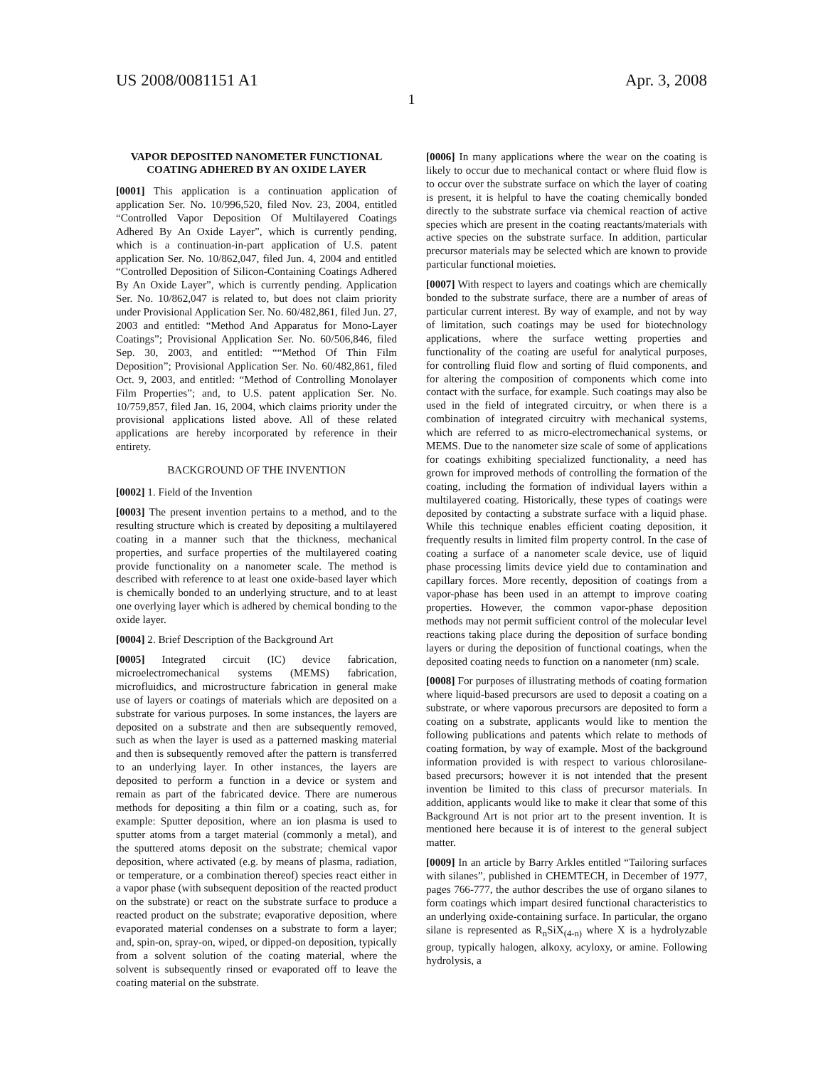US 2008/0081151 A1 Apr. 3, 2008
1
VAPOR DEPOSITED NANOMETER FUNCTIONAL COATING ADHERED BY AN OXIDE LAYER
[0001] This application is a continuation application of application Ser. No. 10/996,520, filed Nov. 23, 2004, entitled “Controlled Vapor Deposition Of Multilayered Coatings Adhered By An Oxide Layer”, which is currently pending, which is a continuation-in-part application of U.S. patent application Ser. No. 10/862,047, filed Jun. 4, 2004 and entitled “Controlled Deposition of Silicon-Containing Coatings Adhered By An Oxide Layer”, which is currently pending. Application Ser. No. 10/862,047 is related to, but does not claim priority under Provisional Application Ser. No. 60/482,861, filed Jun. 27, 2003 and entitled: “Method And Apparatus for Mono-Layer Coatings”; Provisional Application Ser. No. 60/506,846, filed Sep. 30, 2003, and entitled: ““Method Of Thin Film Deposition”; Provisional Application Ser. No. 60/482,861, filed Oct. 9, 2003, and entitled: “Method of Controlling Monolayer Film Properties”; and, to U.S. patent application Ser. No. 10/759,857, filed Jan. 16, 2004, which claims priority under the provisional applications listed above. All of these related applications are hereby incorporated by reference in their entirety.
BACKGROUND OF THE INVENTION
[0002] 1. Field of the Invention
[0003] The present invention pertains to a method, and to the resulting structure which is created by depositing a multilayered coating in a manner such that the thickness, mechanical properties, and surface properties of the multilayered coating provide functionality on a nanometer scale. The method is described with reference to at least one oxide-based layer which is chemically bonded to an underlying structure, and to at least one overlying layer which is adhered by chemical bonding to the oxide layer.
[0004] 2. Brief Description of the Background Art
[0005] Integrated circuit (IC) device fabrication, microelectromechanical systems (MEMS) fabrication, microfluidics, and microstructure fabrication in general make use of layers or coatings of materials which are deposited on a substrate for various purposes. In some instances, the layers are deposited on a substrate and then are subsequently removed, such as when the layer is used as a patterned masking material and then is subsequently removed after the pattern is transferred to an underlying layer. In other instances, the layers are deposited to perform a function in a device or system and remain as part of the fabricated device. There are numerous methods for depositing a thin film or a coating, such as, for example: Sputter deposition, where an ion plasma is used to sputter atoms from a target material (commonly a metal), and the sputtered atoms deposit on the substrate; chemical vapor deposition, where activated (e.g. by means of plasma, radiation, or temperature, or a combination thereof) species react either in a vapor phase (with subsequent deposition of the reacted product on the substrate) or react on the substrate surface to produce a reacted product on the substrate; evaporative deposition, where evaporated material condenses on a substrate to form a layer; and, spin-on, spray-on, wiped, or dipped-on deposition, typically from a solvent solution of the coating material, where the solvent is subsequently rinsed or evaporated off to leave the coating material on the substrate.
[0006] In many applications where the wear on the coating is likely to occur due to mechanical contact or where fluid flow is to occur over the substrate surface on which the layer of coating is present, it is helpful to have the coating chemically bonded directly to the substrate surface via chemical reaction of active species which are present in the coating reactants/materials with active species on the substrate surface. In addition, particular precursor materials may be selected which are known to provide particular functional moieties.
[0007] With respect to layers and coatings which are chemically bonded to the substrate surface, there are a number of areas of particular current interest. By way of example, and not by way of limitation, such coatings may be used for biotechnology applications, where the surface wetting properties and functionality of the coating are useful for analytical purposes, for controlling fluid flow and sorting of fluid components, and for altering the composition of components which come into contact with the surface, for example. Such coatings may also be used in the field of integrated circuitry, or when there is a combination of integrated circuitry with mechanical systems, which are referred to as micro-electromechanical systems, or MEMS. Due to the nanometer size scale of some of applications for coatings exhibiting specialized functionality, a need has grown for improved methods of controlling the formation of the coating, including the formation of individual layers within a multilayered coating. Historically, these types of coatings were deposited by contacting a substrate surface with a liquid phase. While this technique enables efficient coating deposition, it frequently results in limited film property control. In the case of coating a surface of a nanometer scale device, use of liquid phase processing limits device yield due to contamination and capillary forces. More recently, deposition of coatings from a vapor-phase has been used in an attempt to improve coating properties. However, the common vapor-phase deposition methods may not permit sufficient control of the molecular level reactions taking place during the deposition of surface bonding layers or during the deposition of functional coatings, when the deposited coating needs to function on a nanometer (nm) scale.
[0008] For purposes of illustrating methods of coating formation where liquid-based precursors are used to deposit a coating on a substrate, or where vaporous precursors are deposited to form a coating on a substrate, applicants would like to mention the following publications and patents which relate to methods of coating formation, by way of example. Most of the background information provided is with respect to various chlorosilane-based precursors; however it is not intended that the present invention be limited to this class of precursor materials. In addition, applicants would like to make it clear that some of this Background Art is not prior art to the present invention. It is mentioned here because it is of interest to the general subject matter.
[0009] In an article by Barry Arkles entitled “Tailoring surfaces with silanes”, published in CHEMTECH, in December of 1977, pages 766-777, the author describes the use of organo silanes to form coatings which impart desired functional characteristics to an underlying oxide-containing surface. In particular, the organo silane is represented as R<sub>n</sub>SiX<sub>(4-n)</sub> where X is a hydrolyzable group, typically halogen, alkoxy, acyloxy, or amine. Following hydrolysis, a